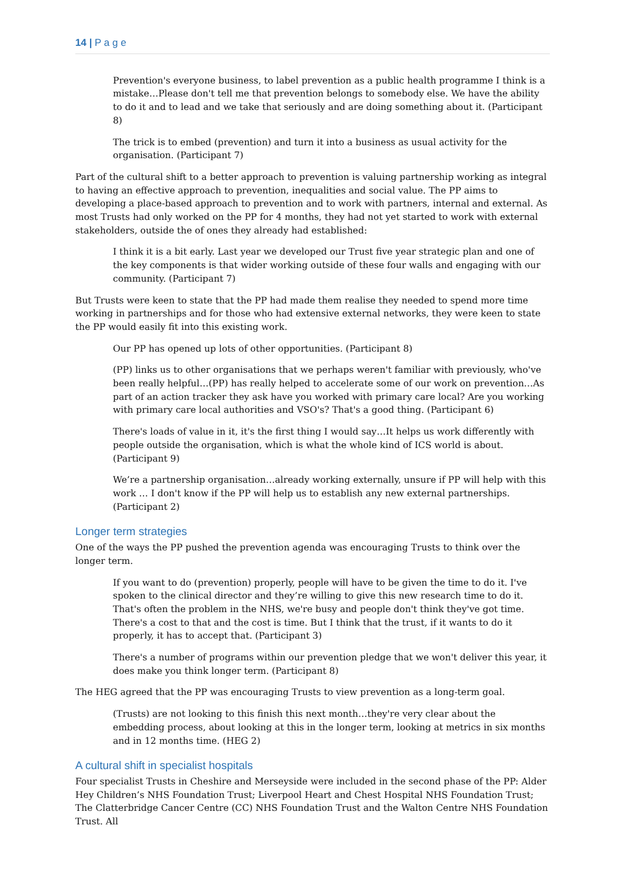14 | P a g e
Prevention's everyone business, to label prevention as a public health programme I think is a mistake…Please don't tell me that prevention belongs to somebody else. We have the ability to do it and to lead and we take that seriously and are doing something about it. (Participant 8)
The trick is to embed (prevention) and turn it into a business as usual activity for the organisation. (Participant 7)
Part of the cultural shift to a better approach to prevention is valuing partnership working as integral to having an effective approach to prevention, inequalities and social value. The PP aims to developing a place-based approach to prevention and to work with partners, internal and external. As most Trusts had only worked on the PP for 4 months, they had not yet started to work with external stakeholders, outside the of ones they already had established:
I think it is a bit early. Last year we developed our Trust five year strategic plan and one of the key components is that wider working outside of these four walls and engaging with our community. (Participant 7)
But Trusts were keen to state that the PP had made them realise they needed to spend more time working in partnerships and for those who had extensive external networks, they were keen to state the PP would easily fit into this existing work.
Our PP has opened up lots of other opportunities. (Participant 8)
(PP) links us to other organisations that we perhaps weren't familiar with previously, who've been really helpful…(PP) has really helped to accelerate some of our work on prevention…As part of an action tracker they ask have you worked with primary care local? Are you working with primary care local authorities and VSO's? That's a good thing. (Participant 6)
There's loads of value in it, it's the first thing I would say…It helps us work differently with people outside the organisation, which is what the whole kind of ICS world is about. (Participant 9)
We’re a partnership organisation…already working externally, unsure if PP will help with this work … I don't know if the PP will help us to establish any new external partnerships. (Participant 2)
Longer term strategies
One of the ways the PP pushed the prevention agenda was encouraging Trusts to think over the longer term.
If you want to do (prevention) properly, people will have to be given the time to do it. I've spoken to the clinical director and they’re willing to give this new research time to do it. That's often the problem in the NHS, we're busy and people don't think they've got time. There's a cost to that and the cost is time. But I think that the trust, if it wants to do it properly, it has to accept that. (Participant 3)
There's a number of programs within our prevention pledge that we won't deliver this year, it does make you think longer term. (Participant 8)
The HEG agreed that the PP was encouraging Trusts to view prevention as a long-term goal.
(Trusts) are not looking to this finish this next month…they're very clear about the embedding process, about looking at this in the longer term, looking at metrics in six months and in 12 months time. (HEG 2)
A cultural shift in specialist hospitals
Four specialist Trusts in Cheshire and Merseyside were included in the second phase of the PP: Alder Hey Children’s NHS Foundation Trust; Liverpool Heart and Chest Hospital NHS Foundation Trust; The Clatterbridge Cancer Centre (CC) NHS Foundation Trust and the Walton Centre NHS Foundation Trust. All